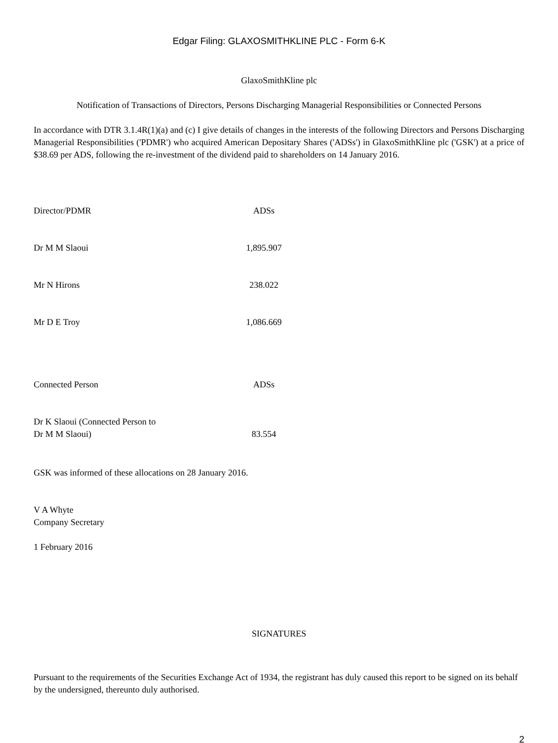Edgar Filing: GLAXOSMITHKLINE PLC - Form 6-K
GlaxoSmithKline plc
Notification of Transactions of Directors, Persons Discharging Managerial Responsibilities or Connected Persons
In accordance with DTR 3.1.4R(1)(a) and (c) I give details of changes in the interests of the following Directors and Persons Discharging Managerial Responsibilities ('PDMR') who acquired American Depositary Shares ('ADSs') in GlaxoSmithKline plc ('GSK') at a price of $38.69 per ADS, following the re-investment of the dividend paid to shareholders on 14 January 2016.
| Director/PDMR | ADSs |
| Dr M M Slaoui | 1,895.907 |
| Mr N Hirons | 238.022 |
| Mr D E Troy | 1,086.669 |
| Connected Person | ADSs |
| Dr K Slaoui (Connected Person to Dr M M Slaoui) | 83.554 |
GSK was informed of these allocations on 28 January 2016.
V A Whyte
Company Secretary
1 February 2016
SIGNATURES
Pursuant to the requirements of the Securities Exchange Act of 1934, the registrant has duly caused this report to be signed on its behalf by the undersigned, thereunto duly authorised.
2